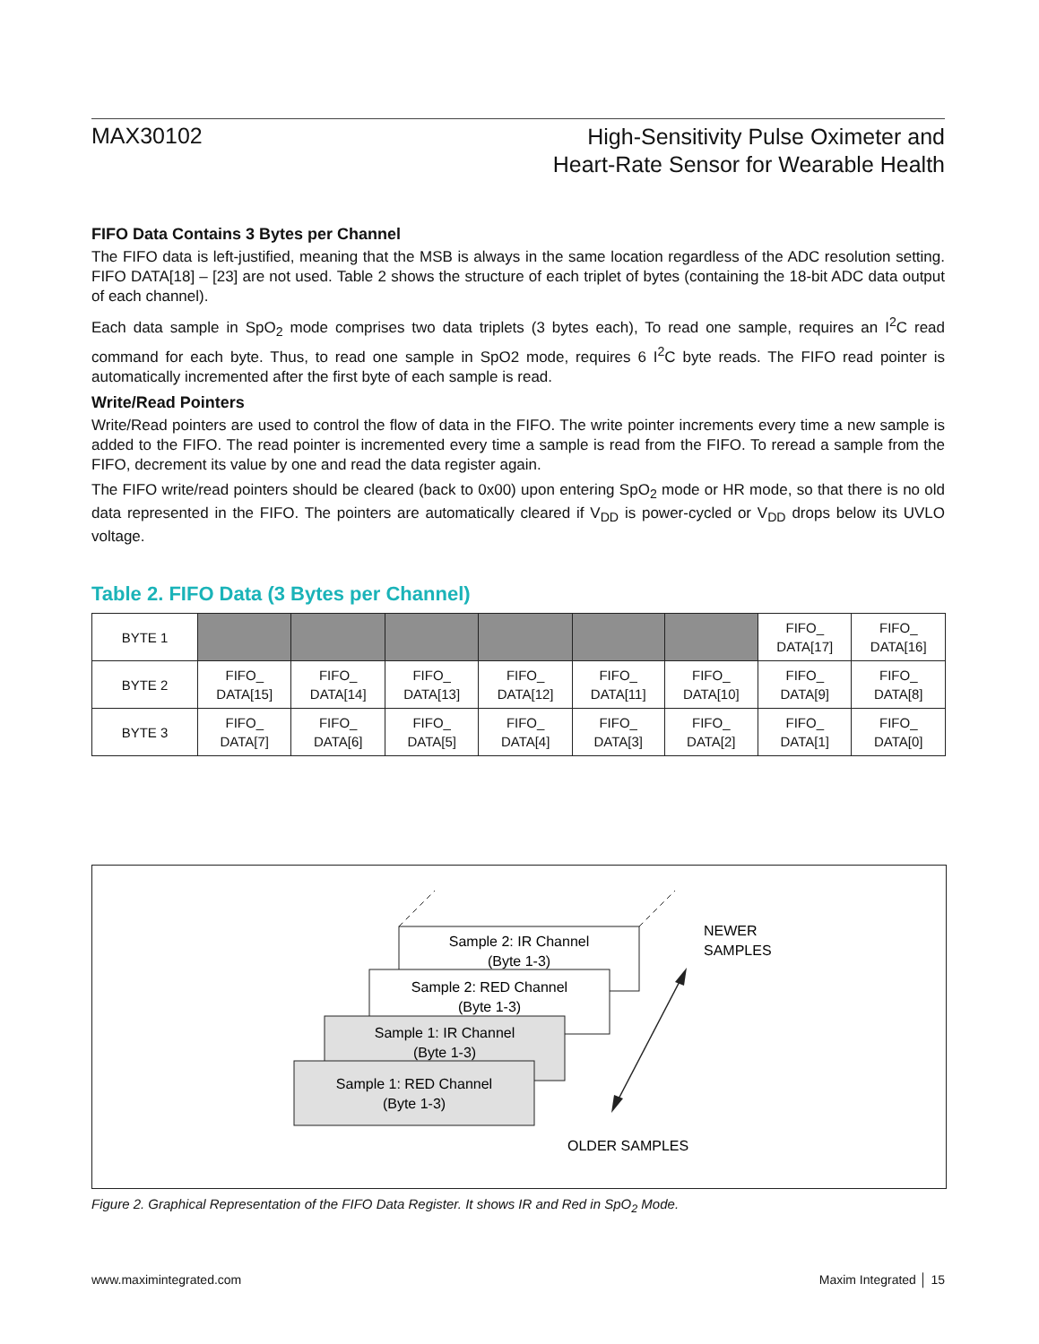MAX30102
High-Sensitivity Pulse Oximeter and
Heart-Rate Sensor for Wearable Health
FIFO Data Contains 3 Bytes per Channel
The FIFO data is left-justified, meaning that the MSB is always in the same location regardless of the ADC resolution setting. FIFO DATA[18] – [23] are not used. Table 2 shows the structure of each triplet of bytes (containing the 18-bit ADC data output of each channel).
Each data sample in SpO<sub>2</sub> mode comprises two data triplets (3 bytes each), To read one sample, requires an I<sup>2</sup>C read command for each byte. Thus, to read one sample in SpO2 mode, requires 6 I<sup>2</sup>C byte reads. The FIFO read pointer is automatically incremented after the first byte of each sample is read.
Write/Read Pointers
Write/Read pointers are used to control the flow of data in the FIFO. The write pointer increments every time a new sample is added to the FIFO. The read pointer is incremented every time a sample is read from the FIFO. To reread a sample from the FIFO, decrement its value by one and read the data register again.
The FIFO write/read pointers should be cleared (back to 0x00) upon entering SpO<sub>2</sub> mode or HR mode, so that there is no old data represented in the FIFO. The pointers are automatically cleared if V<sub>DD</sub> is power-cycled or V<sub>DD</sub> drops below its UVLO voltage.
Table 2. FIFO Data (3 Bytes per Channel)
| BYTE 1 | | | | | | | FIFO_ DATA[17] | FIFO_ DATA[16] |
| BYTE 2 | FIFO_ DATA[15] | FIFO_ DATA[14] | FIFO_ DATA[13] | FIFO_ DATA[12] | FIFO_ DATA[11] | FIFO_ DATA[10] | FIFO_ DATA[9] | FIFO_ DATA[8] |
| BYTE 3 | FIFO_ DATA[7] | FIFO_ DATA[6] | FIFO_ DATA[5] | FIFO_ DATA[4] | FIFO_ DATA[3] | FIFO_ DATA[2] | FIFO_ DATA[1] | FIFO_ DATA[0] |
Sample 2: IR Channel
(Byte 1-3)
Sample 2: RED Channel
(Byte 1-3)
Sample 1: IR Channel
(Byte 1-3)
Sample 1: RED Channel
(Byte 1-3)
NEWER
SAMPLES
OLDER SAMPLES
Figure 2. Graphical Representation of the FIFO Data Register. It shows IR and Red in SpO<sub>2</sub> Mode.
www.maximintegrated.com Maxim Integrated │ 15